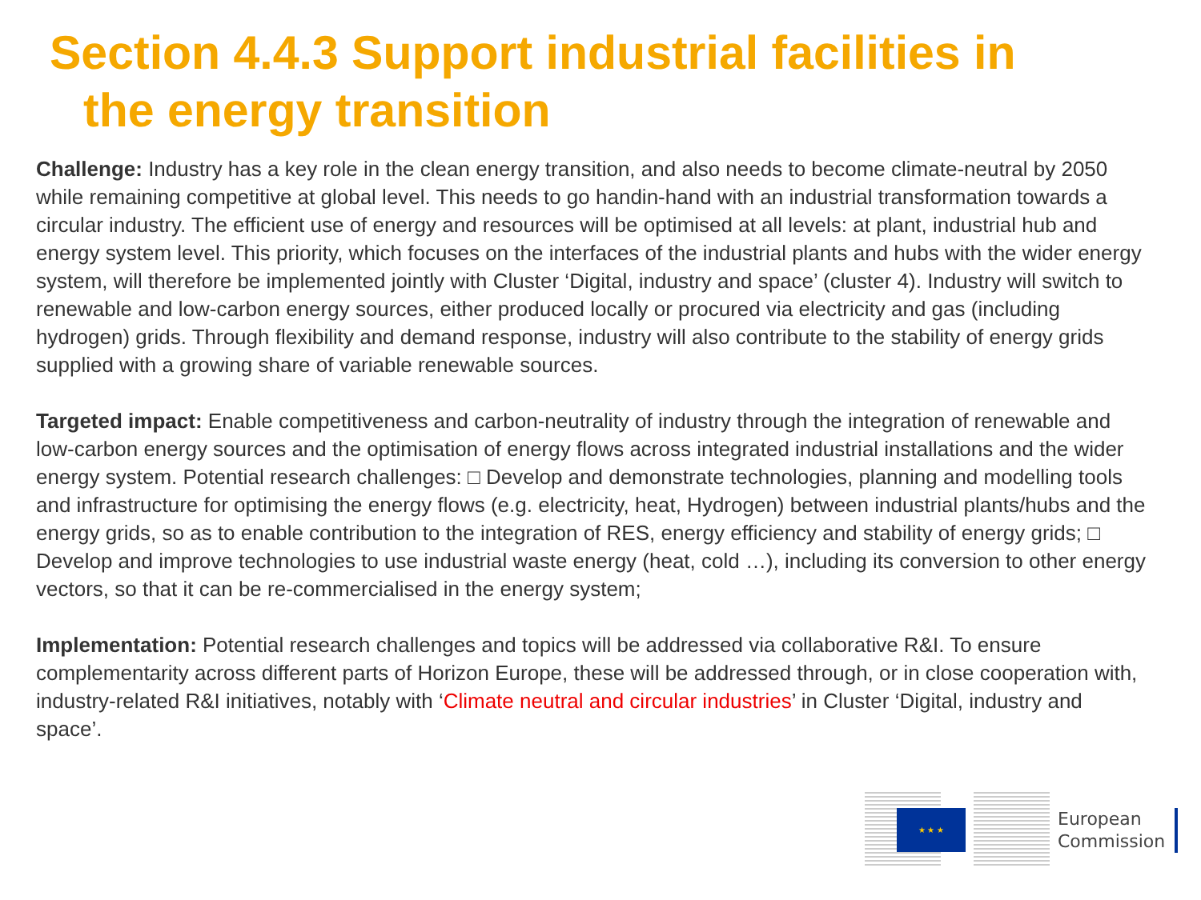Section 4.4.3 Support industrial facilities in
the energy transition
Challenge: Industry has a key role in the clean energy transition, and also needs to become climate-neutral by 2050 while remaining competitive at global level. This needs to go handin-hand with an industrial transformation towards a circular industry. The efficient use of energy and resources will be optimised at all levels: at plant, industrial hub and energy system level. This priority, which focuses on the interfaces of the industrial plants and hubs with the wider energy system, will therefore be implemented jointly with Cluster ‘Digital, industry and space’ (cluster 4). Industry will switch to renewable and low-carbon energy sources, either produced locally or procured via electricity and gas (including hydrogen) grids. Through flexibility and demand response, industry will also contribute to the stability of energy grids supplied with a growing share of variable renewable sources.
Targeted impact: Enable competitiveness and carbon-neutrality of industry through the integration of renewable and low-carbon energy sources and the optimisation of energy flows across integrated industrial installations and the wider energy system. Potential research challenges: □ Develop and demonstrate technologies, planning and modelling tools and infrastructure for optimising the energy flows (e.g. electricity, heat, Hydrogen) between industrial plants/hubs and the energy grids, so as to enable contribution to the integration of RES, energy efficiency and stability of energy grids; □ Develop and improve technologies to use industrial waste energy (heat, cold …), including its conversion to other energy vectors, so that it can be re-commercialised in the energy system;
Implementation: Potential research challenges and topics will be addressed via collaborative R&I. To ensure complementarity across different parts of Horizon Europe, these will be addressed through, or in close cooperation with, industry-related R&I initiatives, notably with ‘Climate neutral and circular industries’ in Cluster ‘Digital, industry and space’.
★ ★ ★
European
Commission